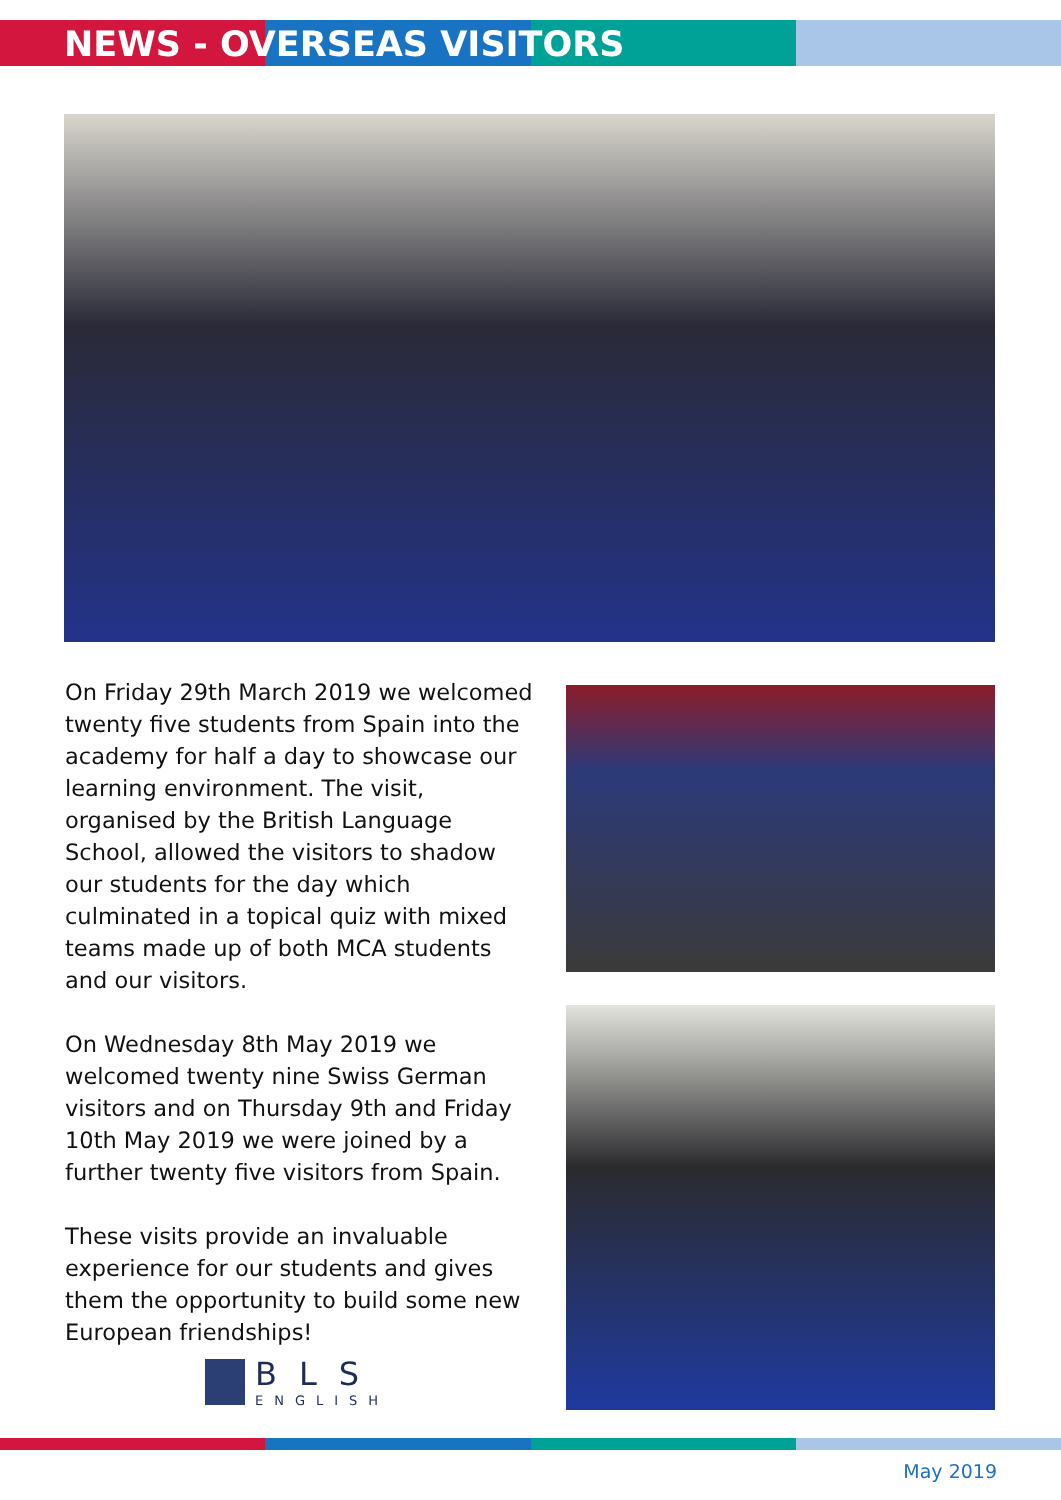NEWS - OVERSEAS VISITORS
On Friday 29th March 2019 we welcomed twenty five students from Spain into the academy for half a day to showcase our learning environment. The visit, organised by the British Language School, allowed the visitors to shadow our students for the day which culminated in a topical quiz with mixed teams made up of both MCA students and our visitors.
On Wednesday 8th May 2019 we welcomed twenty nine Swiss German visitors and on Thursday 9th and Friday 10th May 2019 we were joined by a further twenty five visitors from Spain.
These visits provide an invaluable experience for our students and gives them the opportunity to build some new European friendships!
BLS
ENGLISH
May 2019